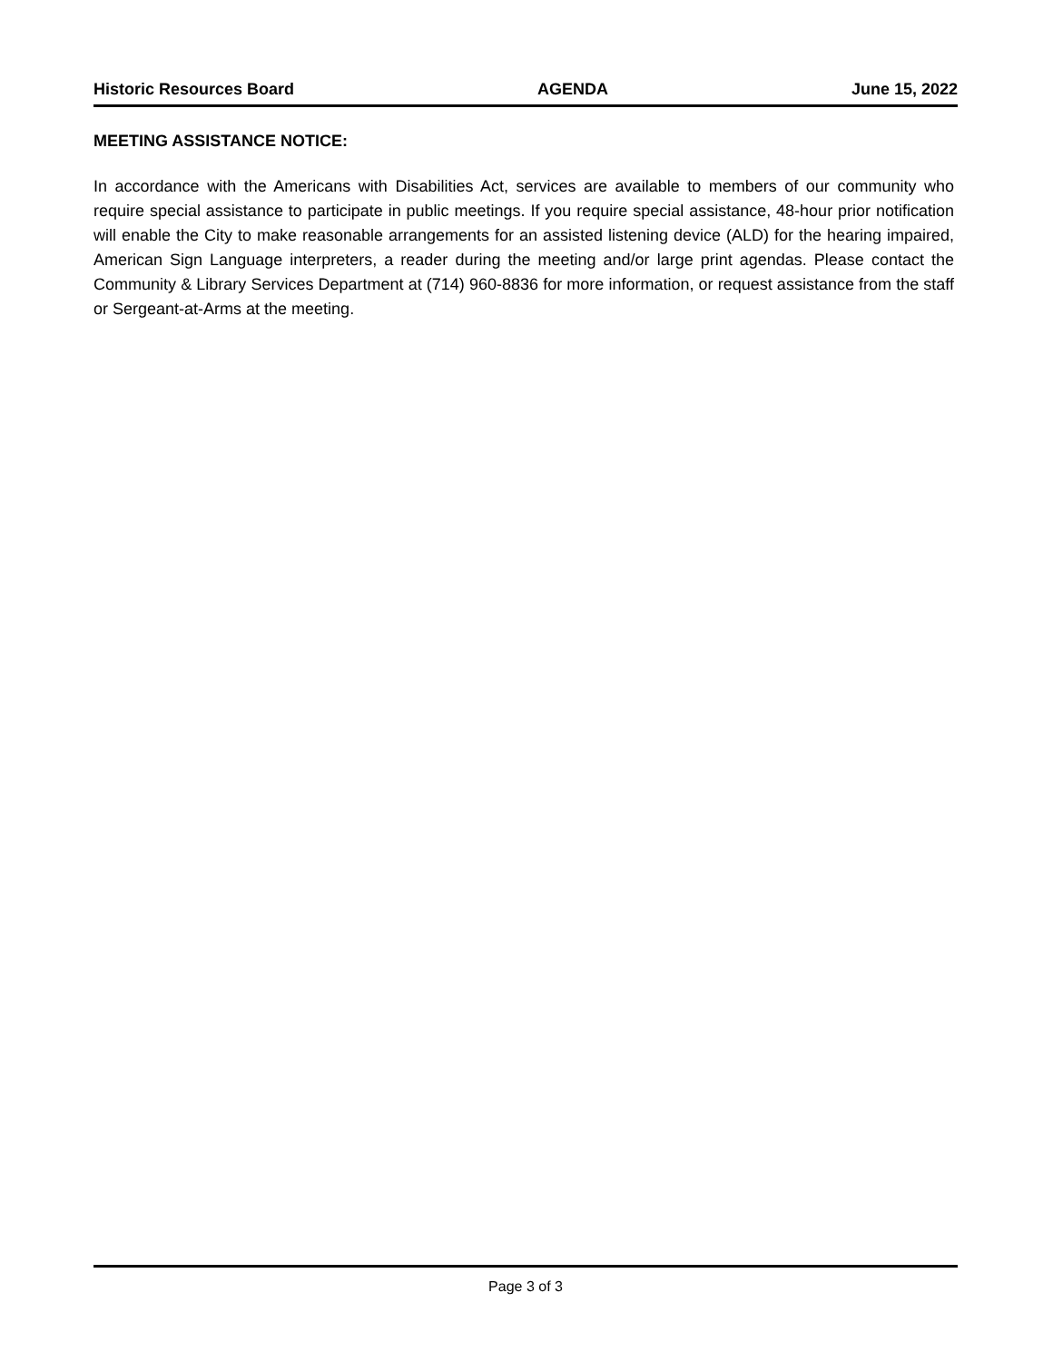Historic Resources Board AGENDA June 15, 2022
MEETING ASSISTANCE NOTICE:
In accordance with the Americans with Disabilities Act, services are available to members of our community who require special assistance to participate in public meetings. If you require special assistance, 48-hour prior notification will enable the City to make reasonable arrangements for an assisted listening device (ALD) for the hearing impaired, American Sign Language interpreters, a reader during the meeting and/or large print agendas. Please contact the Community & Library Services Department at (714) 960-8836 for more information, or request assistance from the staff or Sergeant-at-Arms at the meeting.
Page 3 of 3